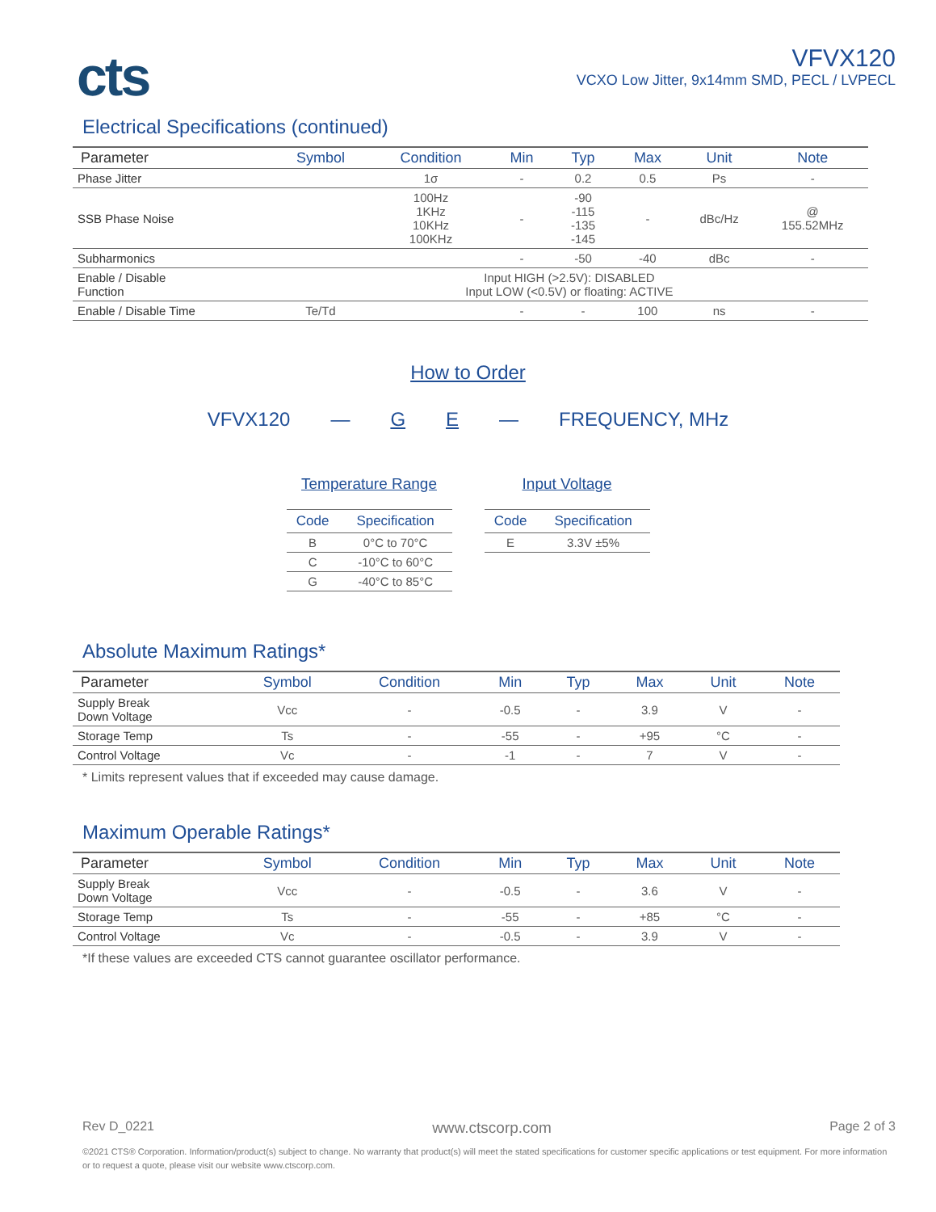cts
VFVX120
VCXO Low Jitter, 9x14mm SMD, PECL / LVPECL
Electrical Specifications (continued)
| Parameter | Symbol | Condition | Min | Typ | Max | Unit | Note |
| --- | --- | --- | --- | --- | --- | --- | --- |
| Phase Jitter | | 1σ | - | 0.2 | 0.5 | Ps | - |
| SSB Phase Noise | | 100Hz 1KHz 10KHz 100KHz | - | -90 -115 -135 -145 | - | dBc/Hz | @ 155.52MHz |
| Subharmonics | | | - | -50 | -40 | dBc | - |
| Enable / Disable Function | Input HIGH (>2.5V): DISABLED Input LOW (<0.5V) or floating: ACTIVE | | | | | | |
| Enable / Disable Time | Te/Td | | - | - | 100 | ns | - |
How to Order
VFVX120 — GE — FREQUENCY, MHz
Temperature Range
| Code | Specification |
| --- | --- |
| B | 0°C to 70°C |
| C | -10°C to 60°C |
| G | -40°C to 85°C |
Input Voltage
| Code | Specification |
| --- | --- |
| E | 3.3V ±5% |
Absolute Maximum Ratings*
| Parameter | Symbol | Condition | Min | Typ | Max | Unit | Note |
| --- | --- | --- | --- | --- | --- | --- | --- |
| Supply Break Down Voltage | Vcc | - | -0.5 | - | 3.9 | V | - |
| Storage Temp | Ts | - | -55 | - | +95 | °C | - |
| Control Voltage | Vc | - | -1 | - | 7 | V | - |
* Limits represent values that if exceeded may cause damage.
Maximum Operable Ratings*
| Parameter | Symbol | Condition | Min | Typ | Max | Unit | Note |
| --- | --- | --- | --- | --- | --- | --- | --- |
| Supply Break Down Voltage | Vcc | - | -0.5 | - | 3.6 | V | - |
| Storage Temp | Ts | - | -55 | - | +85 | °C | - |
| Control Voltage | Vc | - | -0.5 | - | 3.9 | V | - |
*If these values are exceeded CTS cannot guarantee oscillator performance.
Rev D_0221 www.ctscorp.com Page 2 of 3
©2021 CTS® Corporation. Information/product(s) subject to change. No warranty that product(s) will meet the stated specifications for customer specific applications or test equipment. For more information or to request a quote, please visit our website www.ctscorp.com.